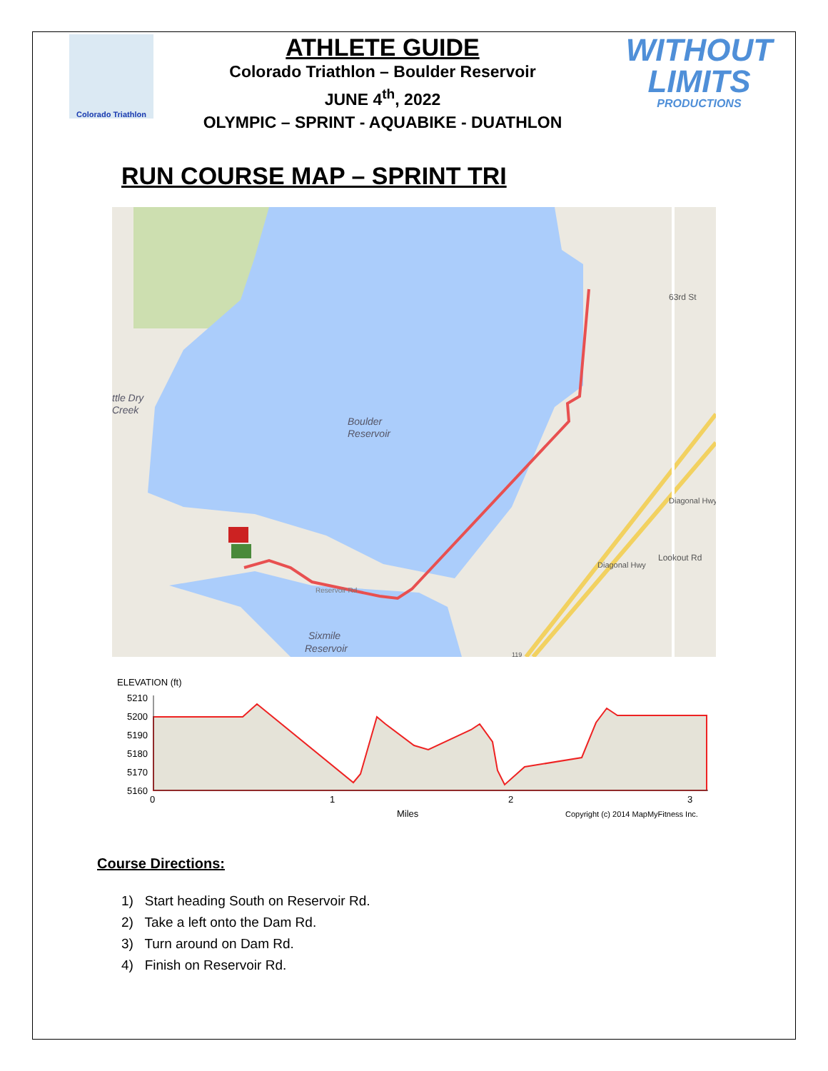Colorado Triathlon
ATHLETE GUIDE
Colorado Triathlon – Boulder Reservoir
JUNE 4<sup>th</sup>, 2022
OLYMPIC – SPRINT - AQUABIKE - DUATHLON
WITHOUT
LIMITS
PRODUCTIONS
RUN COURSE MAP – SPRINT TRI
Boulder
Reservoir
ttle Dry
Creek
Sixmile
Reservoir
Reservoir Rd
63rd St
Diagonal Hwy
Diagonal Hwy
Lookout Rd
119
ELEVATION (ft)
5210
5200
5190
5180
5170
5160
0
1
2
3
Miles
Copyright (c) 2014 MapMyFitness Inc.
Course Directions:
1) Start heading South on Reservoir Rd.
2) Take a left onto the Dam Rd.
3) Turn around on Dam Rd.
4) Finish on Reservoir Rd.